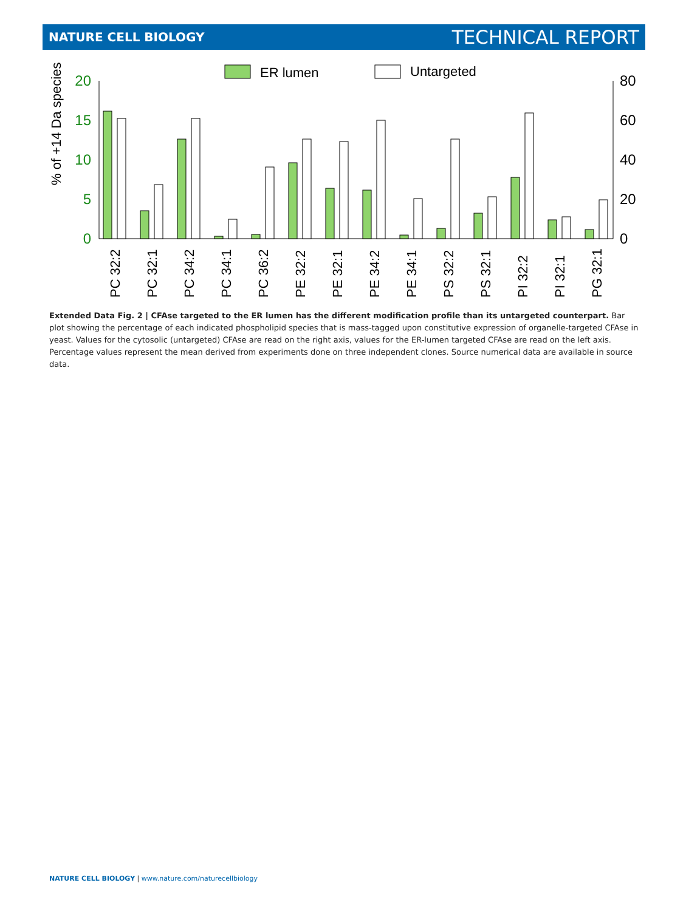NATURE CELL BIOLOGY TECHNICAL REPORT
ER lumen
Untargeted
20
15
10
5
0
80
60
40
20
0
% of +14 Da species
PC 32:2
PC 32:1
PC 34:2
PC 34:1
PC 36:2
PE 32:2
PE 32:1
PE 34:2
PE 34:1
PS 32:2
PS 32:1
PI 32:2
PI 32:1
PG 32:1
Extended Data Fig. 2 | CFAse targeted to the ER lumen has the different modification profile than its untargeted counterpart. Bar plot showing the percentage of each indicated phospholipid species that is mass-tagged upon constitutive expression of organelle-targeted CFAse in yeast. Values for the cytosolic (untargeted) CFAse are read on the right axis, values for the ER-lumen targeted CFAse are read on the left axis. Percentage values represent the mean derived from experiments done on three independent clones. Source numerical data are available in source data.
NATURE CELL BIOLOGY | www.nature.com/naturecellbiology